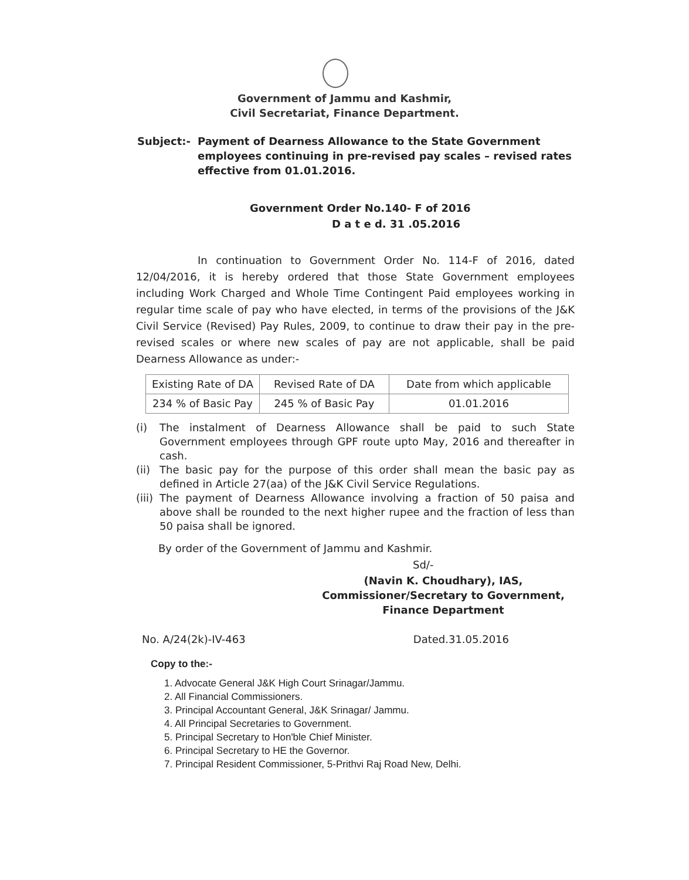Government of Jammu and Kashmir,
Civil Secretariat, Finance Department.
Subject:- Payment of Dearness Allowance to the State Government employees continuing in pre-revised pay scales – revised rates effective from 01.01.2016.
Government Order No.140- F of 2016
D a t e d. 31 .05.2016
In continuation to Government Order No. 114-F of 2016, dated 12/04/2016, it is hereby ordered that those State Government employees including Work Charged and Whole Time Contingent Paid employees working in regular time scale of pay who have elected, in terms of the provisions of the J&K Civil Service (Revised) Pay Rules, 2009, to continue to draw their pay in the pre-revised scales or where new scales of pay are not applicable, shall be paid Dearness Allowance as under:-
| Existing Rate of DA | Revised Rate of DA | Date from which applicable |
| 234 % of Basic Pay | 245 % of Basic Pay | 01.01.2016 |
(i) The instalment of Dearness Allowance shall be paid to such State Government employees through GPF route upto May, 2016 and thereafter in cash.
(ii)
The basic pay for the purpose of this order shall mean the basic pay as defined in Article 27(aa) of the J&K Civil Service Regulations.
(iii)
The payment of Dearness Allowance involving a fraction of 50 paisa and above shall be rounded to the next higher rupee and the fraction of less than 50 paisa shall be ignored.
By order of the Government of Jammu and Kashmir.
Sd/-
(Navin K. Choudhary), IAS,
Commissioner/Secretary to Government,
Finance Department
No. A/24(2k)-IV-463 Dated.31.05.2016
Copy to the:-
1. Advocate General J&K High Court Srinagar/Jammu.
2. All Financial Commissioners.
3. Principal Accountant General, J&K Srinagar/ Jammu.
4. All Principal Secretaries to Government.
5. Principal Secretary to Hon'ble Chief Minister.
6. Principal Secretary to HE the Governor.
7. Principal Resident Commissioner, 5-Prithvi Raj Road New, Delhi.